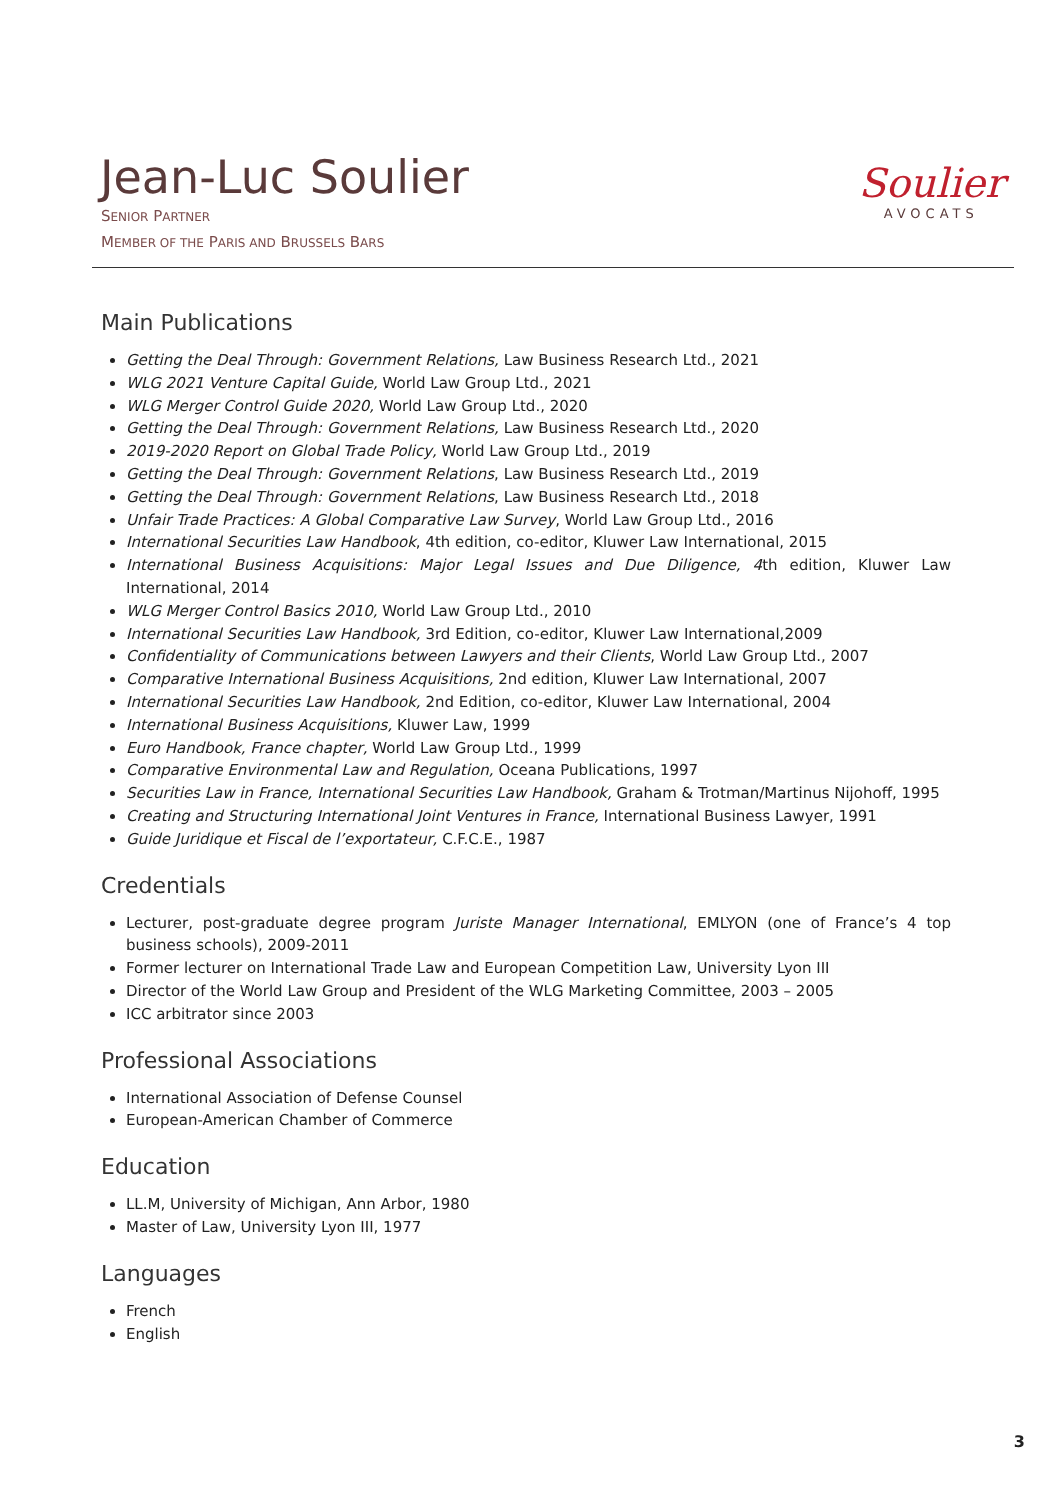Jean-Luc Soulier
SENIOR PARTNER
MEMBER OF THE PARIS AND BRUSSELS BARS
Soulier
AVOCATS
Main Publications
Getting the Deal Through: Government Relations, Law Business Research Ltd., 2021
WLG 2021 Venture Capital Guide, World Law Group Ltd., 2021
WLG Merger Control Guide 2020, World Law Group Ltd., 2020
Getting the Deal Through: Government Relations, Law Business Research Ltd., 2020
2019-2020 Report on Global Trade Policy, World Law Group Ltd., 2019
Getting the Deal Through: Government Relations, Law Business Research Ltd., 2019
Getting the Deal Through: Government Relations, Law Business Research Ltd., 2018
Unfair Trade Practices: A Global Comparative Law Survey, World Law Group Ltd., 2016
International Securities Law Handbook, 4th edition, co-editor, Kluwer Law International, 2015
International Business Acquisitions: Major Legal Issues and Due Diligence, 4th edition, Kluwer Law International, 2014
WLG Merger Control Basics 2010, World Law Group Ltd., 2010
International Securities Law Handbook, 3rd Edition, co-editor, Kluwer Law International,2009
Confidentiality of Communications between Lawyers and their Clients, World Law Group Ltd., 2007
Comparative International Business Acquisitions, 2nd edition, Kluwer Law International, 2007
International Securities Law Handbook, 2nd Edition, co-editor, Kluwer Law International, 2004
International Business Acquisitions, Kluwer Law, 1999
Euro Handbook, France chapter, World Law Group Ltd., 1999
Comparative Environmental Law and Regulation, Oceana Publications, 1997
Securities Law in France, International Securities Law Handbook, Graham & Trotman/Martinus Nijohoff, 1995
Creating and Structuring International Joint Ventures in France, International Business Lawyer, 1991
Guide Juridique et Fiscal de l’exportateur, C.F.C.E., 1987
Credentials
Lecturer, post-graduate degree program Juriste Manager International, EMLYON (one of France’s 4 top business schools), 2009-2011
Former lecturer on International Trade Law and European Competition Law, University Lyon III
Director of the World Law Group and President of the WLG Marketing Committee, 2003 – 2005
ICC arbitrator since 2003
Professional Associations
International Association of Defense Counsel
European-American Chamber of Commerce
Education
LL.M, University of Michigan, Ann Arbor, 1980
Master of Law, University Lyon III, 1977
Languages
French
English
3